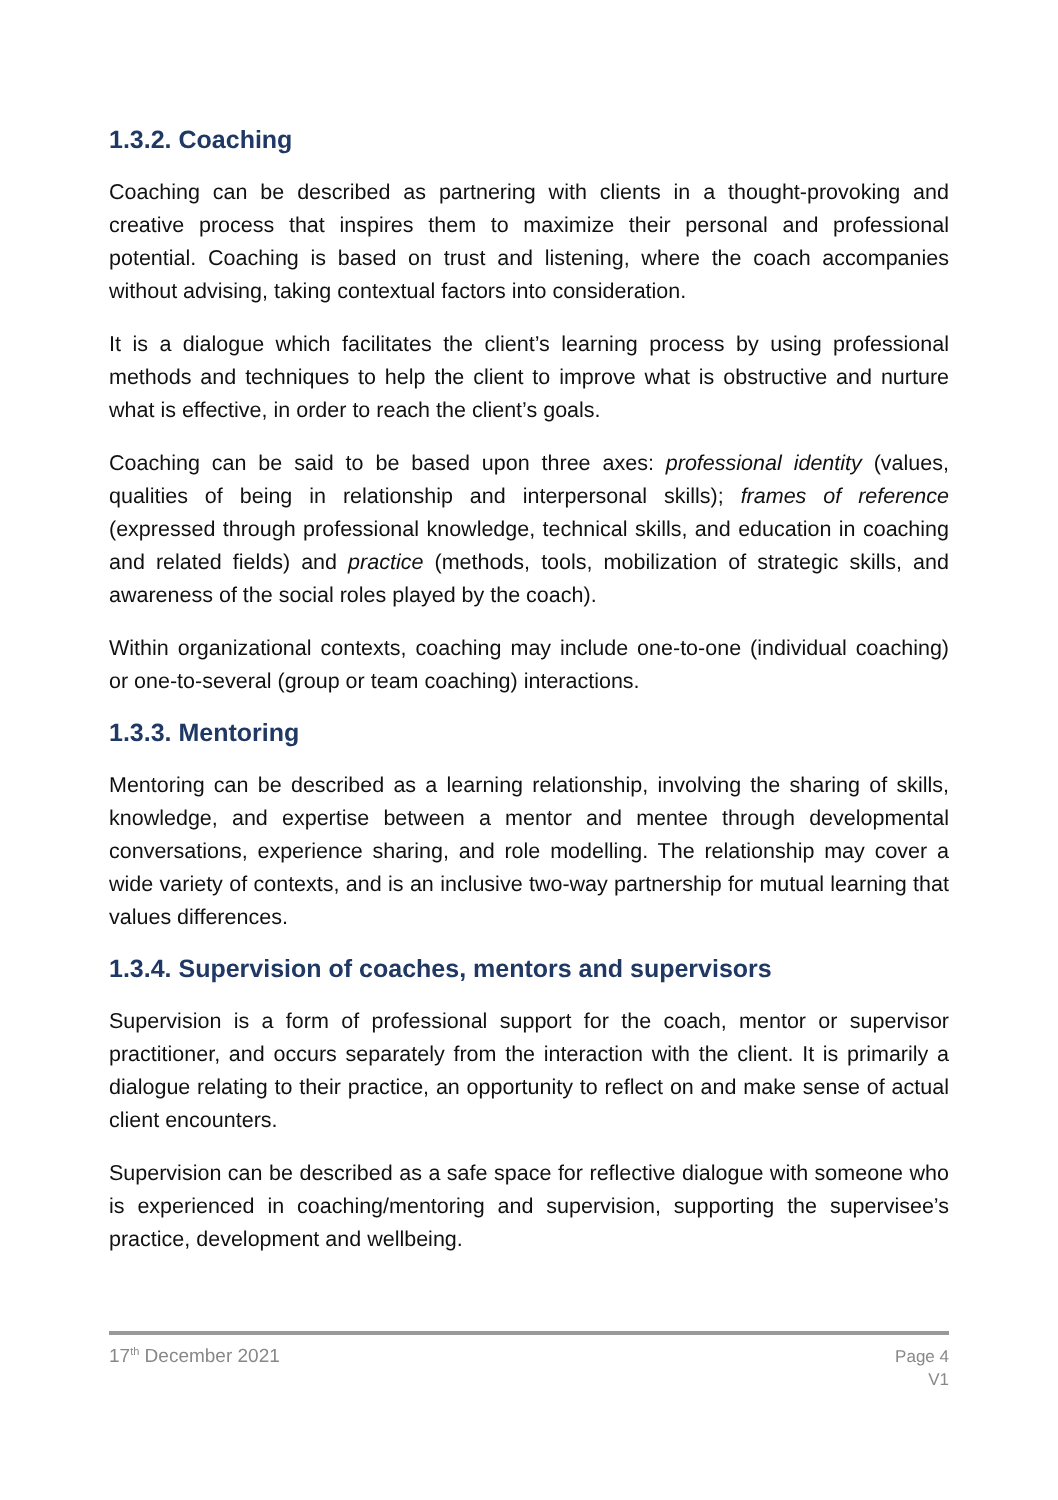1.3.2. Coaching
Coaching can be described as partnering with clients in a thought-provoking and creative process that inspires them to maximize their personal and professional potential. Coaching is based on trust and listening, where the coach accompanies without advising, taking contextual factors into consideration.
It is a dialogue which facilitates the client’s learning process by using professional methods and techniques to help the client to improve what is obstructive and nurture what is effective, in order to reach the client’s goals.
Coaching can be said to be based upon three axes: professional identity (values, qualities of being in relationship and interpersonal skills); frames of reference (expressed through professional knowledge, technical skills, and education in coaching and related fields) and practice (methods, tools, mobilization of strategic skills, and awareness of the social roles played by the coach).
Within organizational contexts, coaching may include one-to-one (individual coaching) or one-to-several (group or team coaching) interactions.
1.3.3. Mentoring
Mentoring can be described as a learning relationship, involving the sharing of skills, knowledge, and expertise between a mentor and mentee through developmental conversations, experience sharing, and role modelling. The relationship may cover a wide variety of contexts, and is an inclusive two-way partnership for mutual learning that values differences.
1.3.4. Supervision of coaches, mentors and supervisors
Supervision is a form of professional support for the coach, mentor or supervisor practitioner, and occurs separately from the interaction with the client. It is primarily a dialogue relating to their practice, an opportunity to reflect on and make sense of actual client encounters.
Supervision can be described as a safe space for reflective dialogue with someone who is experienced in coaching/mentoring and supervision, supporting the supervisee’s practice, development and wellbeing.
17<sup>th</sup> December 2021
Page 4
V1